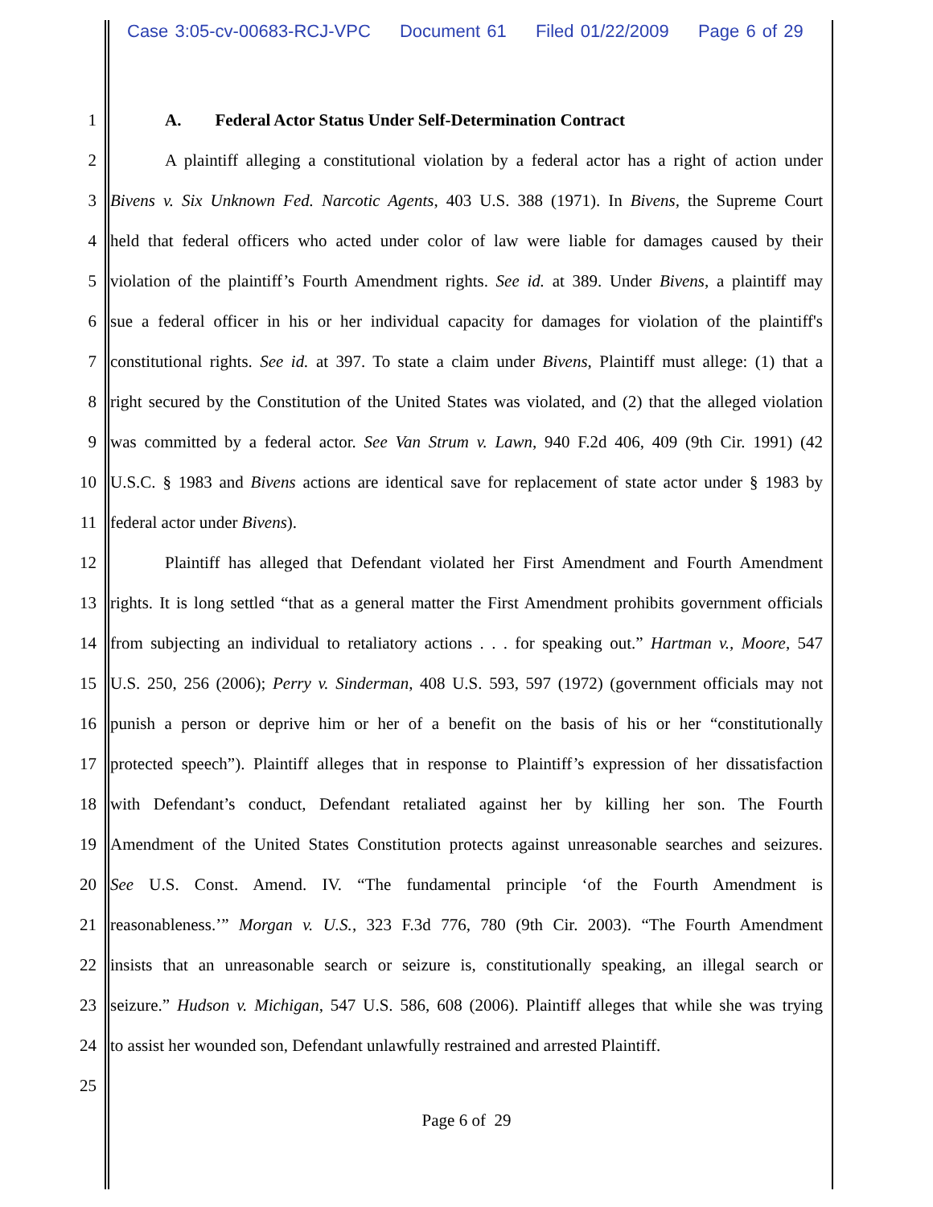Case 3:05-cv-00683-RCJ-VPC Document 61 Filed 01/22/2009 Page 6 of 29
1 A. Federal Actor Status Under Self-Determination Contract
2 A plaintiff alleging a constitutional violation by a federal actor has a right of action under
3 Bivens v. Six Unknown Fed. Narcotic Agents, 403 U.S. 388 (1971). In Bivens, the Supreme Court
4 held that federal officers who acted under color of law were liable for damages caused by their
5 violation of the plaintiff’s Fourth Amendment rights. See id. at 389. Under Bivens, a plaintiff may
6 sue a federal officer in his or her individual capacity for damages for violation of the plaintiff's
7 constitutional rights. See id. at 397. To state a claim under Bivens, Plaintiff must allege: (1) that a
8 right secured by the Constitution of the United States was violated, and (2) that the alleged violation
9 was committed by a federal actor. See Van Strum v. Lawn, 940 F.2d 406, 409 (9th Cir. 1991) (42
10 U.S.C. § 1983 and Bivens actions are identical save for replacement of state actor under § 1983 by
11 federal actor under Bivens).
12 Plaintiff has alleged that Defendant violated her First Amendment and Fourth Amendment
13 rights. It is long settled “that as a general matter the First Amendment prohibits government officials
14 from subjecting an individual to retaliatory actions . . . for speaking out.” Hartman v., Moore, 547
15 U.S. 250, 256 (2006); Perry v. Sinderman, 408 U.S. 593, 597 (1972) (government officials may not
16 punish a person or deprive him or her of a benefit on the basis of his or her “constitutionally
17 protected speech”). Plaintiff alleges that in response to Plaintiff’s expression of her dissatisfaction
18 with Defendant’s conduct, Defendant retaliated against her by killing her son. The Fourth
19 Amendment of the United States Constitution protects against unreasonable searches and seizures.
20 See U.S. Const. Amend. IV. “The fundamental principle ‘of the Fourth Amendment is
21 reasonableness.’” Morgan v. U.S., 323 F.3d 776, 780 (9th Cir. 2003). “The Fourth Amendment
22 insists that an unreasonable search or seizure is, constitutionally speaking, an illegal search or
23 seizure.” Hudson v. Michigan, 547 U.S. 586, 608 (2006). Plaintiff alleges that while she was trying
24 to assist her wounded son, Defendant unlawfully restrained and arrested Plaintiff.
25
Page 6 of 29